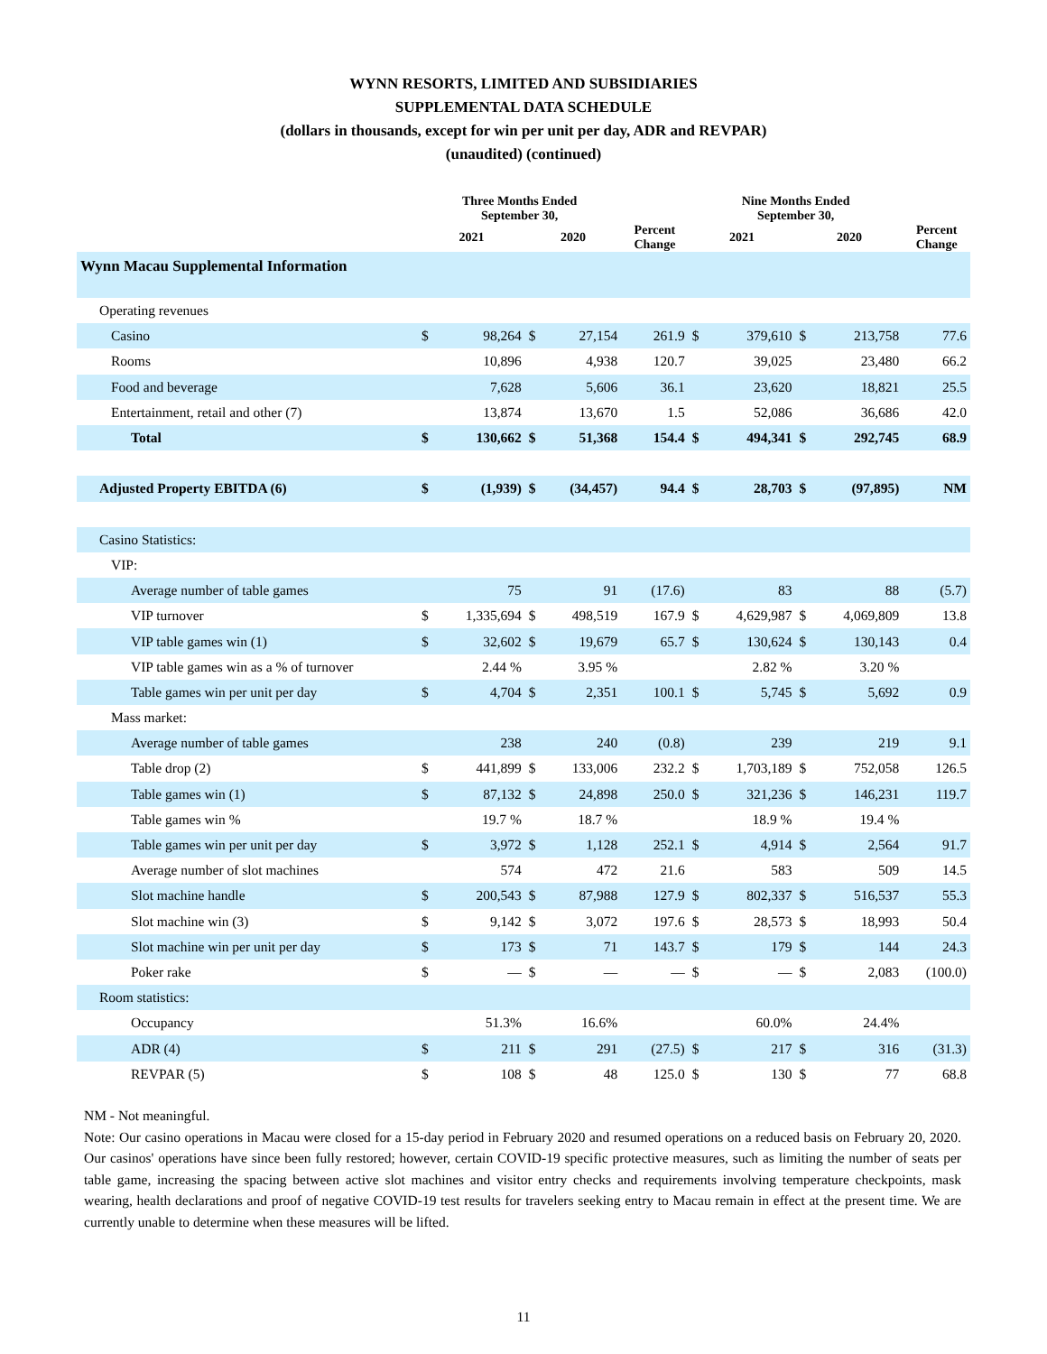WYNN RESORTS, LIMITED AND SUBSIDIARIES
SUPPLEMENTAL DATA SCHEDULE
(dollars in thousands, except for win per unit per day, ADR and REVPAR)
(unaudited) (continued)
| | Three Months Ended September 30, | | | | | Nine Months Ended September 30, | | | | |
| --- | --- | --- | --- | --- | --- | --- | --- | --- | --- | --- |
| | 2021 | | 2020 | | Percent Change | 2021 | | 2020 | | Percent Change |
| Wynn Macau Supplemental Information | | | | | | | | | | |
| Operating revenues | | | | | | | | | | |
| Casino | $ | 98,264 | $ | 27,154 | 261.9 | $ | 379,610 | $ | 213,758 | 77.6 |
| Rooms | | 10,896 | | 4,938 | 120.7 | | 39,025 | | 23,480 | 66.2 |
| Food and beverage | | 7,628 | | 5,606 | 36.1 | | 23,620 | | 18,821 | 25.5 |
| Entertainment, retail and other (7) | | 13,874 | | 13,670 | 1.5 | | 52,086 | | 36,686 | 42.0 |
| Total | $ | 130,662 | $ | 51,368 | 154.4 | $ | 494,341 | $ | 292,745 | 68.9 |
| Adjusted Property EBITDA (6) | $ | (1,939) | $ | (34,457) | 94.4 | $ | 28,703 | $ | (97,895) | NM |
| Casino Statistics: | | | | | | | | | | |
| VIP: | | | | | | | | | | |
| Average number of table games | | 75 | | 91 | (17.6) | | 83 | | 88 | (5.7) |
| VIP turnover | $ | 1,335,694 | $ | 498,519 | 167.9 | $ | 4,629,987 | $ | 4,069,809 | 13.8 |
| VIP table games win (1) | $ | 32,602 | $ | 19,679 | 65.7 | $ | 130,624 | $ | 130,143 | 0.4 |
| VIP table games win as a % of turnover | | 2.44 % | | 3.95 % | | | 2.82 % | | 3.20 % | |
| Table games win per unit per day | $ | 4,704 | $ | 2,351 | 100.1 | $ | 5,745 | $ | 5,692 | 0.9 |
| Mass market: | | | | | | | | | | |
| Average number of table games | | 238 | | 240 | (0.8) | | 239 | | 219 | 9.1 |
| Table drop (2) | $ | 441,899 | $ | 133,006 | 232.2 | $ | 1,703,189 | $ | 752,058 | 126.5 |
| Table games win (1) | $ | 87,132 | $ | 24,898 | 250.0 | $ | 321,236 | $ | 146,231 | 119.7 |
| Table games win % | | 19.7 % | | 18.7 % | | | 18.9 % | | 19.4 % | |
| Table games win per unit per day | $ | 3,972 | $ | 1,128 | 252.1 | $ | 4,914 | $ | 2,564 | 91.7 |
| Average number of slot machines | | 574 | | 472 | 21.6 | | 583 | | 509 | 14.5 |
| Slot machine handle | $ | 200,543 | $ | 87,988 | 127.9 | $ | 802,337 | $ | 516,537 | 55.3 |
| Slot machine win (3) | $ | 9,142 | $ | 3,072 | 197.6 | $ | 28,573 | $ | 18,993 | 50.4 |
| Slot machine win per unit per day | $ | 173 | $ | 71 | 143.7 | $ | 179 | $ | 144 | 24.3 |
| Poker rake | $ | — | $ | — | — | $ | — | $ | 2,083 | (100.0) |
| Room statistics: | | | | | | | | | | |
| Occupancy | | 51.3% | | 16.6% | | | 60.0% | | 24.4% | |
| ADR (4) | $ | 211 | $ | 291 | (27.5) | $ | 217 | $ | 316 | (31.3) |
| REVPAR (5) | $ | 108 | $ | 48 | 125.0 | $ | 130 | $ | 77 | 68.8 |
NM - Not meaningful.
Note: Our casino operations in Macau were closed for a 15-day period in February 2020 and resumed operations on a reduced basis on February 20, 2020. Our casinos' operations have since been fully restored; however, certain COVID-19 specific protective measures, such as limiting the number of seats per table game, increasing the spacing between active slot machines and visitor entry checks and requirements involving temperature checkpoints, mask wearing, health declarations and proof of negative COVID-19 test results for travelers seeking entry to Macau remain in effect at the present time. We are currently unable to determine when these measures will be lifted.
11